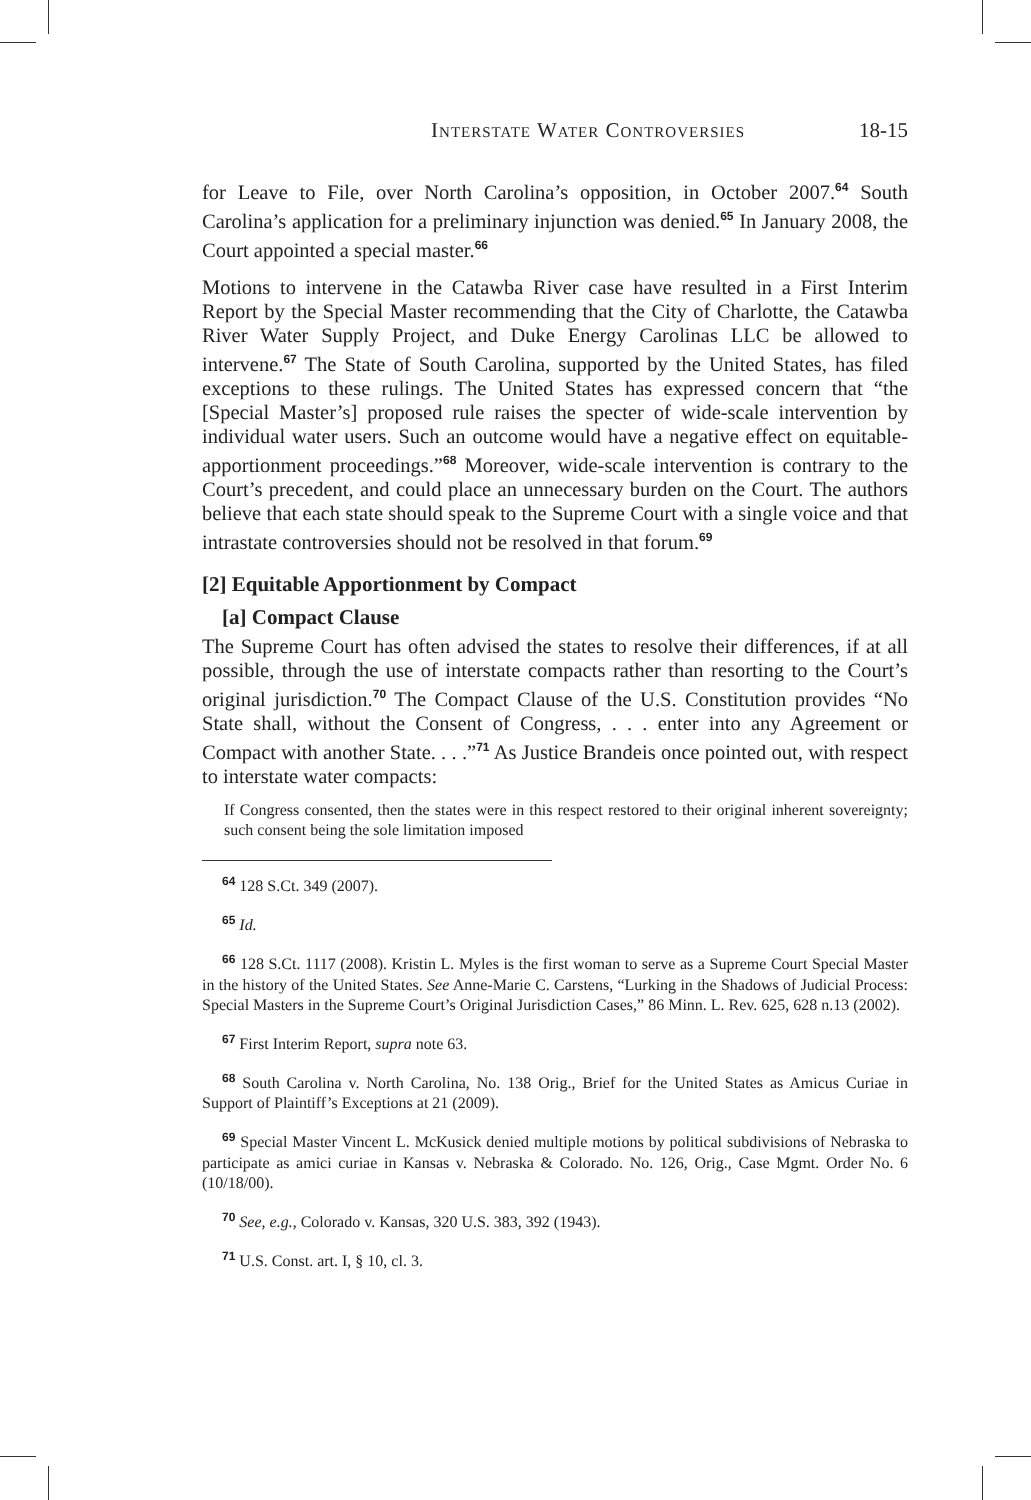Interstate Water Controversies 18-15
for Leave to File, over North Carolina’s opposition, in October 2007.<sup>64</sup> South Carolina’s application for a preliminary injunction was denied.<sup>65</sup> In January 2008, the Court appointed a special master.<sup>66</sup>
Motions to intervene in the Catawba River case have resulted in a First Interim Report by the Special Master recommending that the City of Charlotte, the Catawba River Water Supply Project, and Duke Energy Carolinas LLC be allowed to intervene.<sup>67</sup> The State of South Carolina, supported by the United States, has filed exceptions to these rulings. The United States has expressed concern that “the [Special Master’s] proposed rule raises the specter of wide-scale intervention by individual water users. Such an outcome would have a negative effect on equitable-apportionment proceedings.”<sup>68</sup> Moreover, wide-scale intervention is contrary to the Court’s precedent, and could place an unnecessary burden on the Court. The authors believe that each state should speak to the Supreme Court with a single voice and that intrastate controversies should not be resolved in that forum.<sup>69</sup>
[2] Equitable Apportionment by Compact
[a] Compact Clause
The Supreme Court has often advised the states to resolve their differences, if at all possible, through the use of interstate compacts rather than resorting to the Court’s original jurisdiction.<sup>70</sup> The Compact Clause of the U.S. Constitution provides “No State shall, without the Consent of Congress, . . . enter into any Agreement or Compact with another State. . . .”<sup>71</sup> As Justice Brandeis once pointed out, with respect to interstate water compacts:
If Congress consented, then the states were in this respect restored to their original inherent sovereignty; such consent being the sole limitation imposed
<sup>64</sup> 128 S.Ct. 349 (2007).
<sup>65</sup> Id.
<sup>66</sup> 128 S.Ct. 1117 (2008). Kristin L. Myles is the first woman to serve as a Supreme Court Special Master in the history of the United States. See Anne-Marie C. Carstens, “Lurking in the Shadows of Judicial Process: Special Masters in the Supreme Court’s Original Jurisdiction Cases,” 86 Minn. L. Rev. 625, 628 n.13 (2002).
<sup>67</sup> First Interim Report, supra note 63.
<sup>68</sup> South Carolina v. North Carolina, No. 138 Orig., Brief for the United States as Amicus Curiae in Support of Plaintiff’s Exceptions at 21 (2009).
<sup>69</sup> Special Master Vincent L. McKusick denied multiple motions by political subdivisions of Nebraska to participate as amici curiae in Kansas v. Nebraska & Colorado. No. 126, Orig., Case Mgmt. Order No. 6 (10/18/00).
<sup>70</sup> See, e.g., Colorado v. Kansas, 320 U.S. 383, 392 (1943).
<sup>71</sup> U.S. Const. art. I, § 10, cl. 3.